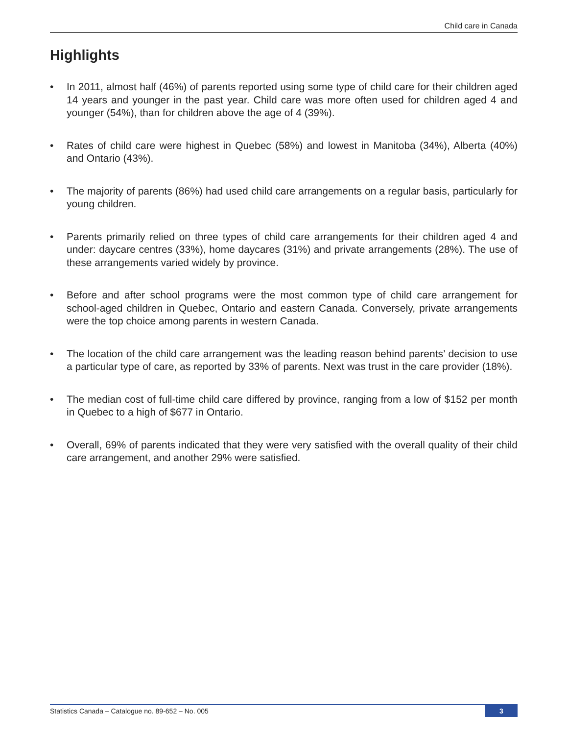Child care in Canada
Highlights
• In 2011, almost half (46%) of parents reported using some type of child care for their children aged 14 years and younger in the past year. Child care was more often used for children aged 4 and younger (54%), than for children above the age of 4 (39%).
• Rates of child care were highest in Quebec (58%) and lowest in Manitoba (34%), Alberta (40%) and Ontario (43%).
• The majority of parents (86%) had used child care arrangements on a regular basis, particularly for young children.
• Parents primarily relied on three types of child care arrangements for their children aged 4 and under: daycare centres (33%), home daycares (31%) and private arrangements (28%). The use of these arrangements varied widely by province.
• Before and after school programs were the most common type of child care arrangement for school-aged children in Quebec, Ontario and eastern Canada. Conversely, private arrangements were the top choice among parents in western Canada.
• The location of the child care arrangement was the leading reason behind parents’ decision to use a particular type of care, as reported by 33% of parents. Next was trust in the care provider (18%).
• The median cost of full-time child care differed by province, ranging from a low of $152 per month in Quebec to a high of $677 in Ontario.
• Overall, 69% of parents indicated that they were very satisfied with the overall quality of their child care arrangement, and another 29% were satisfied.
Statistics Canada – Catalogue no. 89-652 – No. 005
3